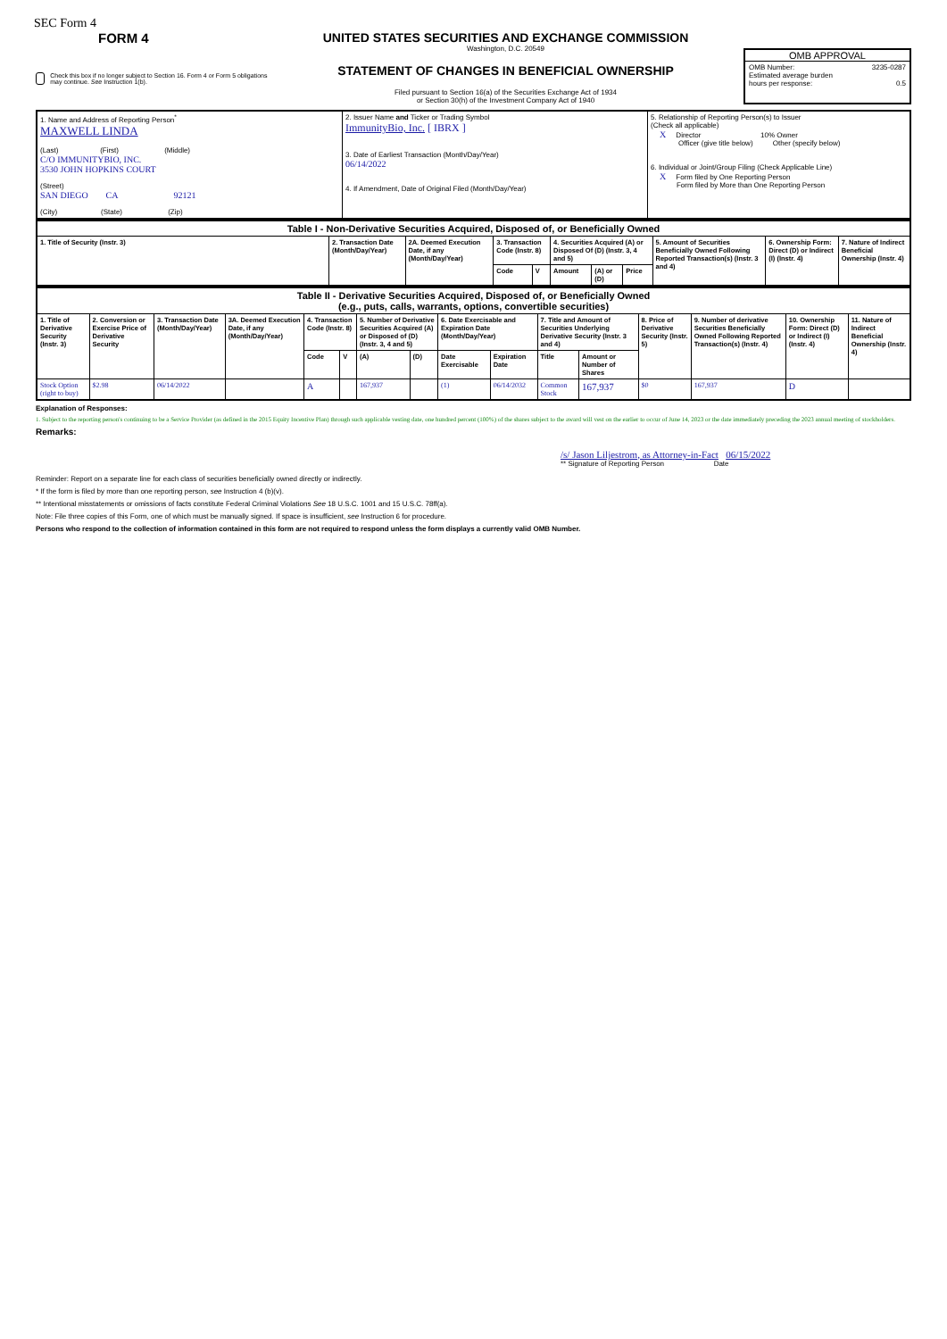SEC Form 4
FORM 4
Check this box if no longer subject to Section 16. Form 4 or Form 5 obligations may continue. See Instruction 1(b).
UNITED STATES SECURITIES AND EXCHANGE COMMISSION
Washington, D.C. 20549
STATEMENT OF CHANGES IN BENEFICIAL OWNERSHIP
Filed pursuant to Section 16(a) of the Securities Exchange Act of 1934
or Section 30(h) of the Investment Company Act of 1940
OMB APPROVAL
OMB Number: 3235-0287
Estimated average burden
hours per response: 0.5
| 1. Name and Address of Reporting Person<sup>*</sup> MAXWELL LINDA (Last) (First) (Middle) C/O IMMUNITYBIO, INC. 3530 JOHN HOPKINS COURT (Street) SAN DIEGO CA 92121 (City) (State) (Zip) | 2. Issuer Name and Ticker or Trading Symbol ImmunityBio, Inc. [ IBRX ] 3. Date of Earliest Transaction (Month/Day/Year) 06/14/2022 4. If Amendment, Date of Original Filed (Month/Day/Year) | 5. Relationship of Reporting Person(s) to Issuer (Check all applicable) X Director 10% Owner Officer (give title below) Other (specify below) 6. Individual or Joint/Group Filing (Check Applicable Line) X Form filed by One Reporting Person Form filed by More than One Reporting Person |
| Table I - Non-Derivative Securities Acquired, Disposed of, or Beneficially Owned | | | | | | | | | | |
| 1. Title of Security (Instr. 3) | 2. Transaction Date (Month/Day/Year) | 2A. Deemed Execution Date, if any (Month/Day/Year) | 3. Transaction Code (Instr. 8) | | 4. Securities Acquired (A) or Disposed Of (D) (Instr. 3, 4 and 5) | | | 5. Amount of Securities Beneficially Owned Following Reported Transaction(s) (Instr. 3 and 4) | 6. Ownership Form: Direct (D) or Indirect (I) (Instr. 4) | 7. Nature of Indirect Beneficial Ownership (Instr. 4) |
| | | | Code | V | Amount | (A) or (D) | Price | | | |
| Table II - Derivative Securities Acquired, Disposed of, or Beneficially Owned (e.g., puts, calls, warrants, options, convertible securities) | | | | | | | | | | | | | | | |
| 1. Title of Derivative Security (Instr. 3) | 2. Conversion or Exercise Price of Derivative Security | 3. Transaction Date (Month/Day/Year) | 3A. Deemed Execution Date, if any (Month/Day/Year) | 4. Transaction Code (Instr. 8) | | 5. Number of Derivative Securities Acquired (A) or Disposed of (D) (Instr. 3, 4 and 5) | | 6. Date Exercisable and Expiration Date (Month/Day/Year) | | 7. Title and Amount of Securities Underlying Derivative Security (Instr. 3 and 4) | | 8. Price of Derivative Security (Instr. 5) | 9. Number of derivative Securities Beneficially Owned Following Reported Transaction(s) (Instr. 4) | 10. Ownership Form: Direct (D) or Indirect (I) (Instr. 4) | 11. Nature of Indirect Beneficial Ownership (Instr. 4) |
| | | | | Code | V | (A) | (D) | Date Exercisable | Expiration Date | Title | Amount or Number of Shares | | | | |
| Stock Option (right to buy) | $2.98 | 06/14/2022 | | A | | 167,937 | | (1) | 06/14/2032 | Common Stock | 167,937 | $0 | 167,937 | D | |
Explanation of Responses:
1. Subject to the reporting person's continuing to be a Service Provider (as defined in the 2015 Equity Incentive Plan) through such applicable vesting date, one hundred percent (100%) of the shares subject to the award will vest on the earlier to occur of June 14, 2023 or the date immediately preceding the 2023 annual meeting of stockholders.
Remarks:
/s/ Jason Liljestrom, as Attorney-in-Fact 06/15/2022
** Signature of Reporting Person Date
Reminder: Report on a separate line for each class of securities beneficially owned directly or indirectly.
* If the form is filed by more than one reporting person, see Instruction 4 (b)(v).
** Intentional misstatements or omissions of facts constitute Federal Criminal Violations See 18 U.S.C. 1001 and 15 U.S.C. 78ff(a).
Note: File three copies of this Form, one of which must be manually signed. If space is insufficient, see Instruction 6 for procedure.
Persons who respond to the collection of information contained in this form are not required to respond unless the form displays a currently valid OMB Number.